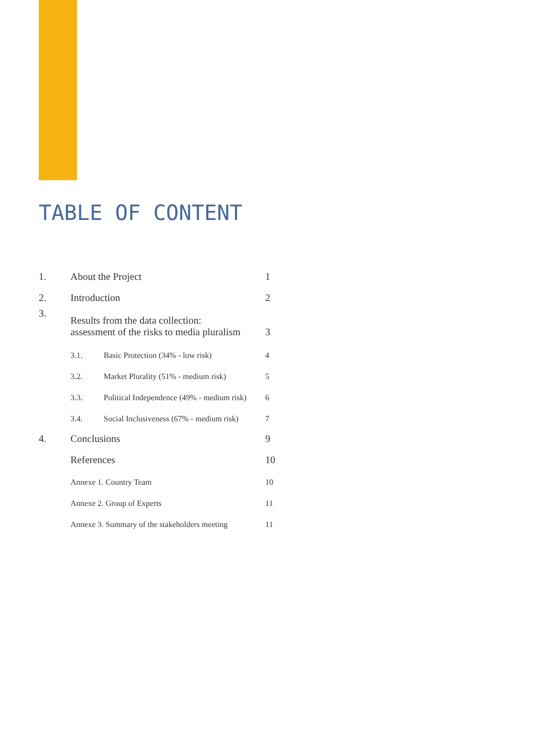TABLE OF CONTENT
1. About the Project 1
2. Introduction 2
3. Results from the data collection:
assessment of the risks to media pluralism 3
3.1. Basic Protection (34% - low risk) 4
3.2. Market Plurality (51% - medium risk) 5
3.3. Political Independence (49% - medium risk) 6
3.4. Social Inclusiveness (67% - medium risk) 7
4. Conclusions 9
References 10
Annexe 1. Country Team 10
Annexe 2. Group of Experts 11
Annexe 3. Summary of the stakeholders meeting 11